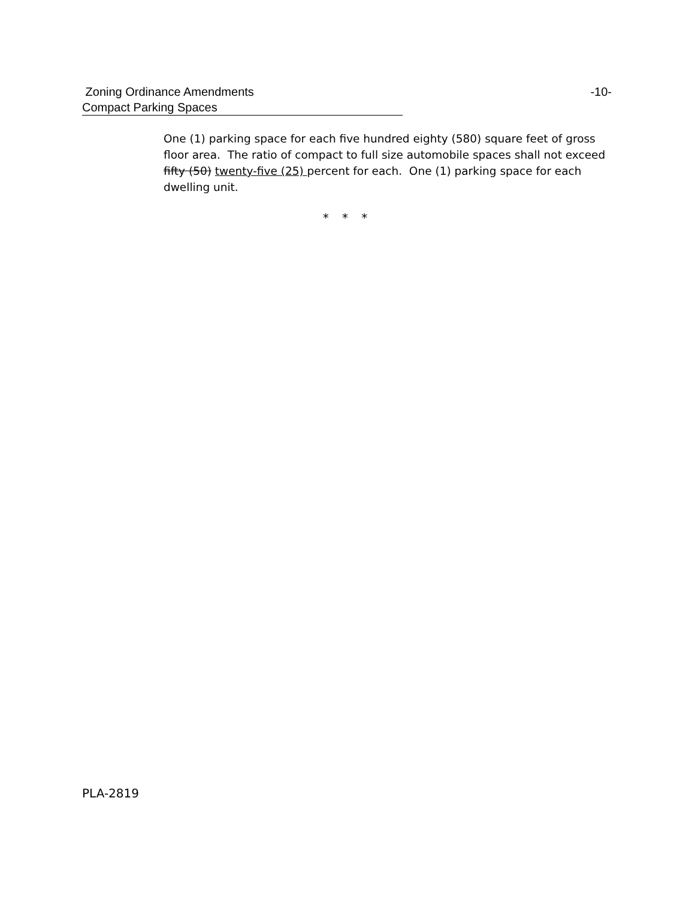Zoning Ordinance Amendments -10-
Compact Parking Spaces
One (1) parking space for each five hundred eighty (580) square feet of gross floor area. The ratio of compact to full size automobile spaces shall not exceed fifty (50) twenty-five (25) percent for each. One (1) parking space for each dwelling unit.
* * *
PLA-2819